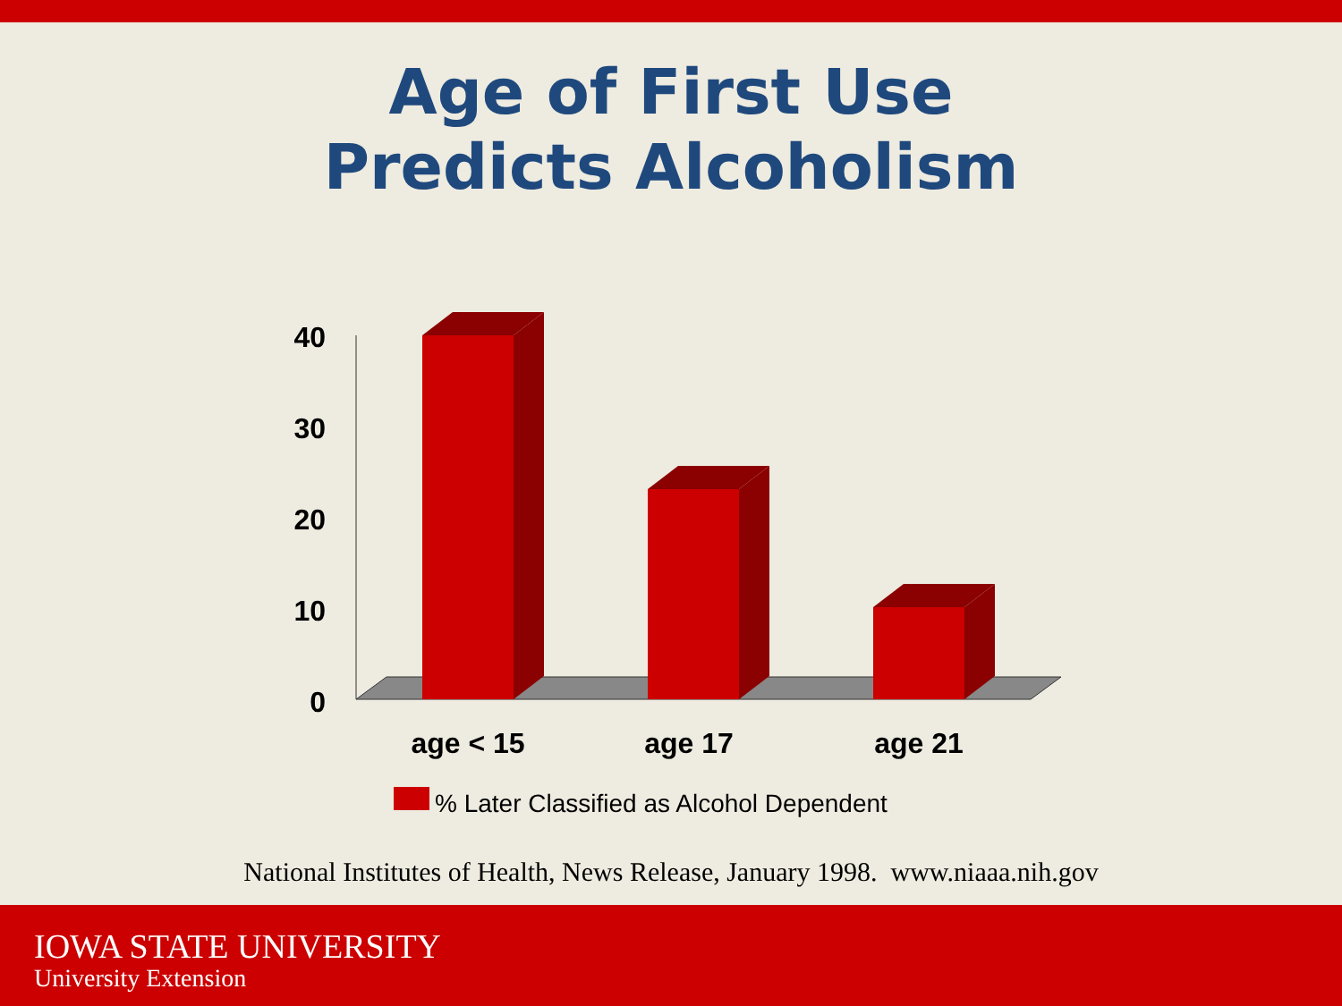Age of First Use
Predicts Alcoholism
40
30
20
10
0
age < 15
age 17
age 21
% Later Classified as Alcohol Dependent
National Institutes of Health, News Release, January 1998. www.niaaa.nih.gov
IOWA STATE UNIVERSITY
University Extension